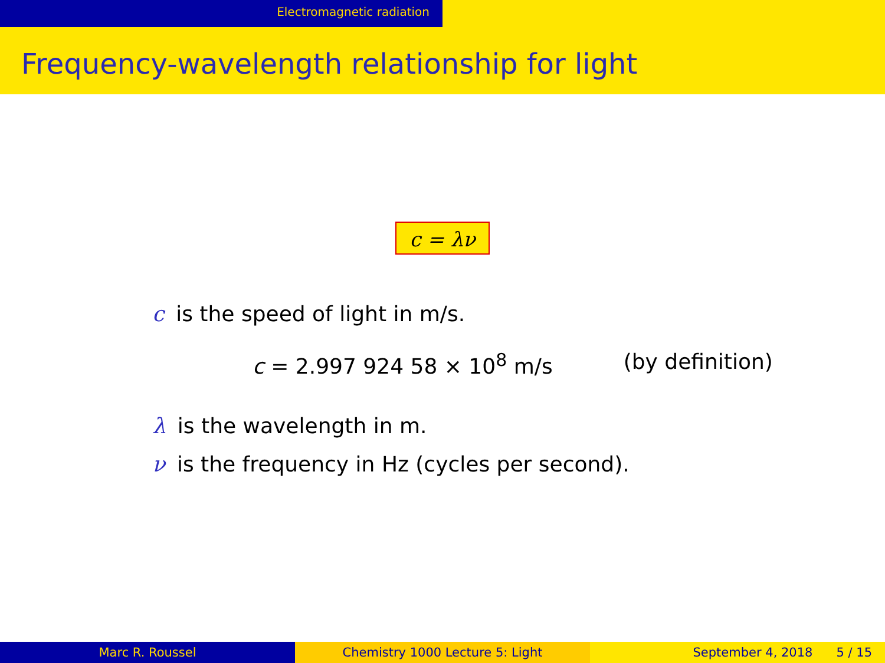Electromagnetic radiation
Frequency-wavelength relationship for light
c = λν
c is the speed of light in m/s.
c = 2.997 924 58 × 10<sup>8</sup> m/s (by definition)
λ is the wavelength in m.
ν is the frequency in Hz (cycles per second).
Marc R. Roussel Chemistry 1000 Lecture 5: Light September 4, 2018 5 / 15